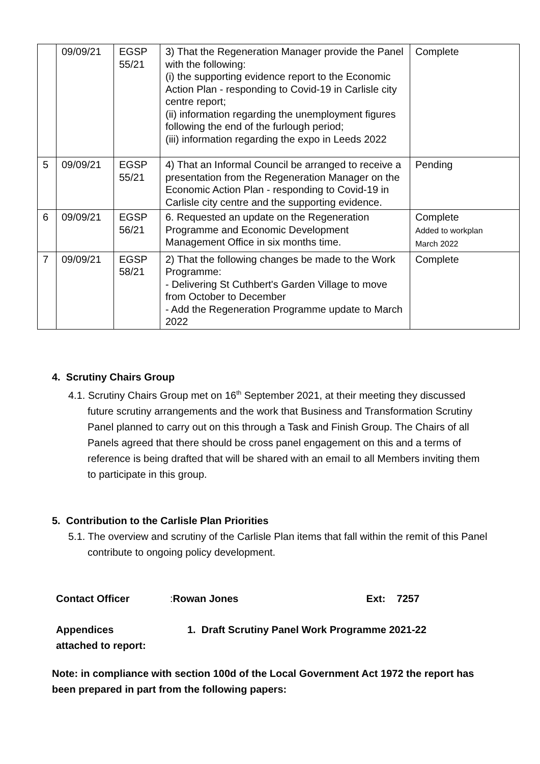| | 09/09/21 | EGSP 55/21 | 3) That the Regeneration Manager provide the Panel with the following: (i) the supporting evidence report to the Economic Action Plan - responding to Covid-19 in Carlisle city centre report; (ii) information regarding the unemployment figures following the end of the furlough period; (iii) information regarding the expo in Leeds 2022 | Complete |
| 5 | 09/09/21 | EGSP 55/21 | 4) That an Informal Council be arranged to receive a presentation from the Regeneration Manager on the Economic Action Plan - responding to Covid-19 in Carlisle city centre and the supporting evidence. | Pending |
| 6 | 09/09/21 | EGSP 56/21 | 6. Requested an update on the Regeneration Programme and Economic Development Management Office in six months time. | Complete Added to workplan March 2022 |
| 7 | 09/09/21 | EGSP 58/21 | 2) That the following changes be made to the Work Programme: - Delivering St Cuthbert's Garden Village to move from October to December - Add the Regeneration Programme update to March 2022 | Complete |
4. Scrutiny Chairs Group
4.1. Scrutiny Chairs Group met on 16<sup>th</sup> September 2021, at their meeting they discussed future scrutiny arrangements and the work that Business and Transformation Scrutiny Panel planned to carry out on this through a Task and Finish Group. The Chairs of all Panels agreed that there should be cross panel engagement on this and a terms of reference is being drafted that will be shared with an email to all Members inviting them to participate in this group.
5. Contribution to the Carlisle Plan Priorities
5.1. The overview and scrutiny of the Carlisle Plan items that fall within the remit of this Panel contribute to ongoing policy development.
Contact Officer: Rowan Jones Ext: 7257
Appendices
attached to report: 1. Draft Scrutiny Panel Work Programme 2021-22
Note: in compliance with section 100d of the Local Government Act 1972 the report has been prepared in part from the following papers: